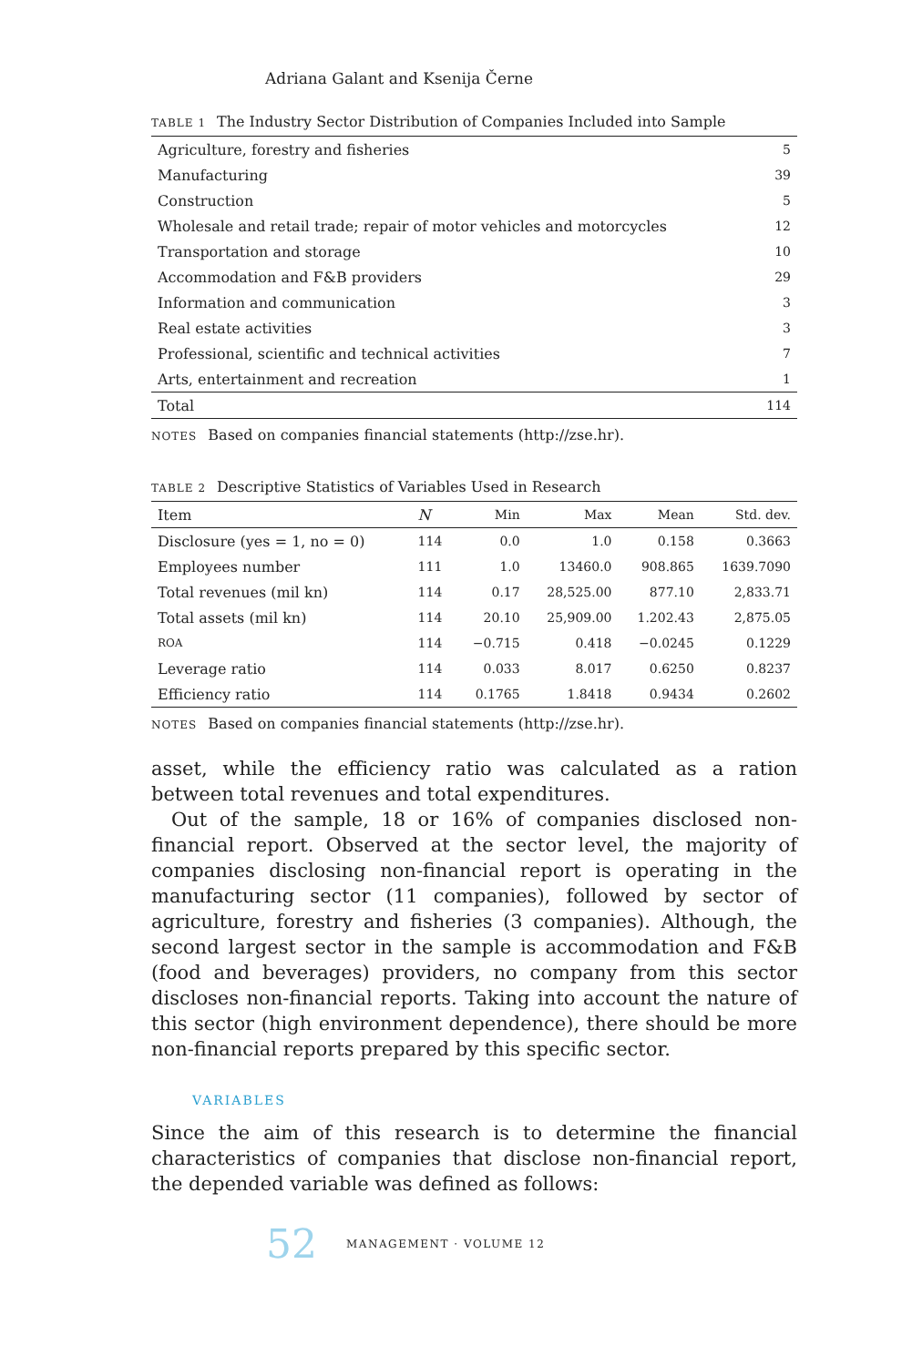Adriana Galant and Ksenija Černe
TABLE 1 The Industry Sector Distribution of Companies Included into Sample
| Agriculture, forestry and fisheries | 5 |
| Manufacturing | 39 |
| Construction | 5 |
| Wholesale and retail trade; repair of motor vehicles and motorcycles | 12 |
| Transportation and storage | 10 |
| Accommodation and F&B providers | 29 |
| Information and communication | 3 |
| Real estate activities | 3 |
| Professional, scientific and technical activities | 7 |
| Arts, entertainment and recreation | 1 |
| Total | 114 |
NOTES Based on companies financial statements (http://zse.hr).
TABLE 2 Descriptive Statistics of Variables Used in Research
| Item | N | Min | Max | Mean | Std. dev. |
| --- | --- | --- | --- | --- | --- |
| Disclosure (yes = 1, no = 0) | 114 | 0.0 | 1.0 | 0.158 | 0.3663 |
| Employees number | 111 | 1.0 | 13460.0 | 908.865 | 1639.7090 |
| Total revenues (mil kn) | 114 | 0.17 | 28,525.00 | 877.10 | 2,833.71 |
| Total assets (mil kn) | 114 | 20.10 | 25,909.00 | 1.202.43 | 2,875.05 |
| ROA | 114 | −0.715 | 0.418 | −0.0245 | 0.1229 |
| Leverage ratio | 114 | 0.033 | 8.017 | 0.6250 | 0.8237 |
| Efficiency ratio | 114 | 0.1765 | 1.8418 | 0.9434 | 0.2602 |
NOTES Based on companies financial statements (http://zse.hr).
asset, while the efficiency ratio was calculated as a ration between total revenues and total expenditures.
Out of the sample, 18 or 16% of companies disclosed non-financial report. Observed at the sector level, the majority of companies disclosing non-financial report is operating in the manufacturing sector (11 companies), followed by sector of agriculture, forestry and fisheries (3 companies). Although, the second largest sector in the sample is accommodation and F&B (food and beverages) providers, no company from this sector discloses non-financial reports. Taking into account the nature of this sector (high environment dependence), there should be more non-financial reports prepared by this specific sector.
VARIABLES
Since the aim of this research is to determine the financial characteristics of companies that disclose non-financial report, the depended variable was defined as follows:
52 MANAGEMENT · VOLUME 12